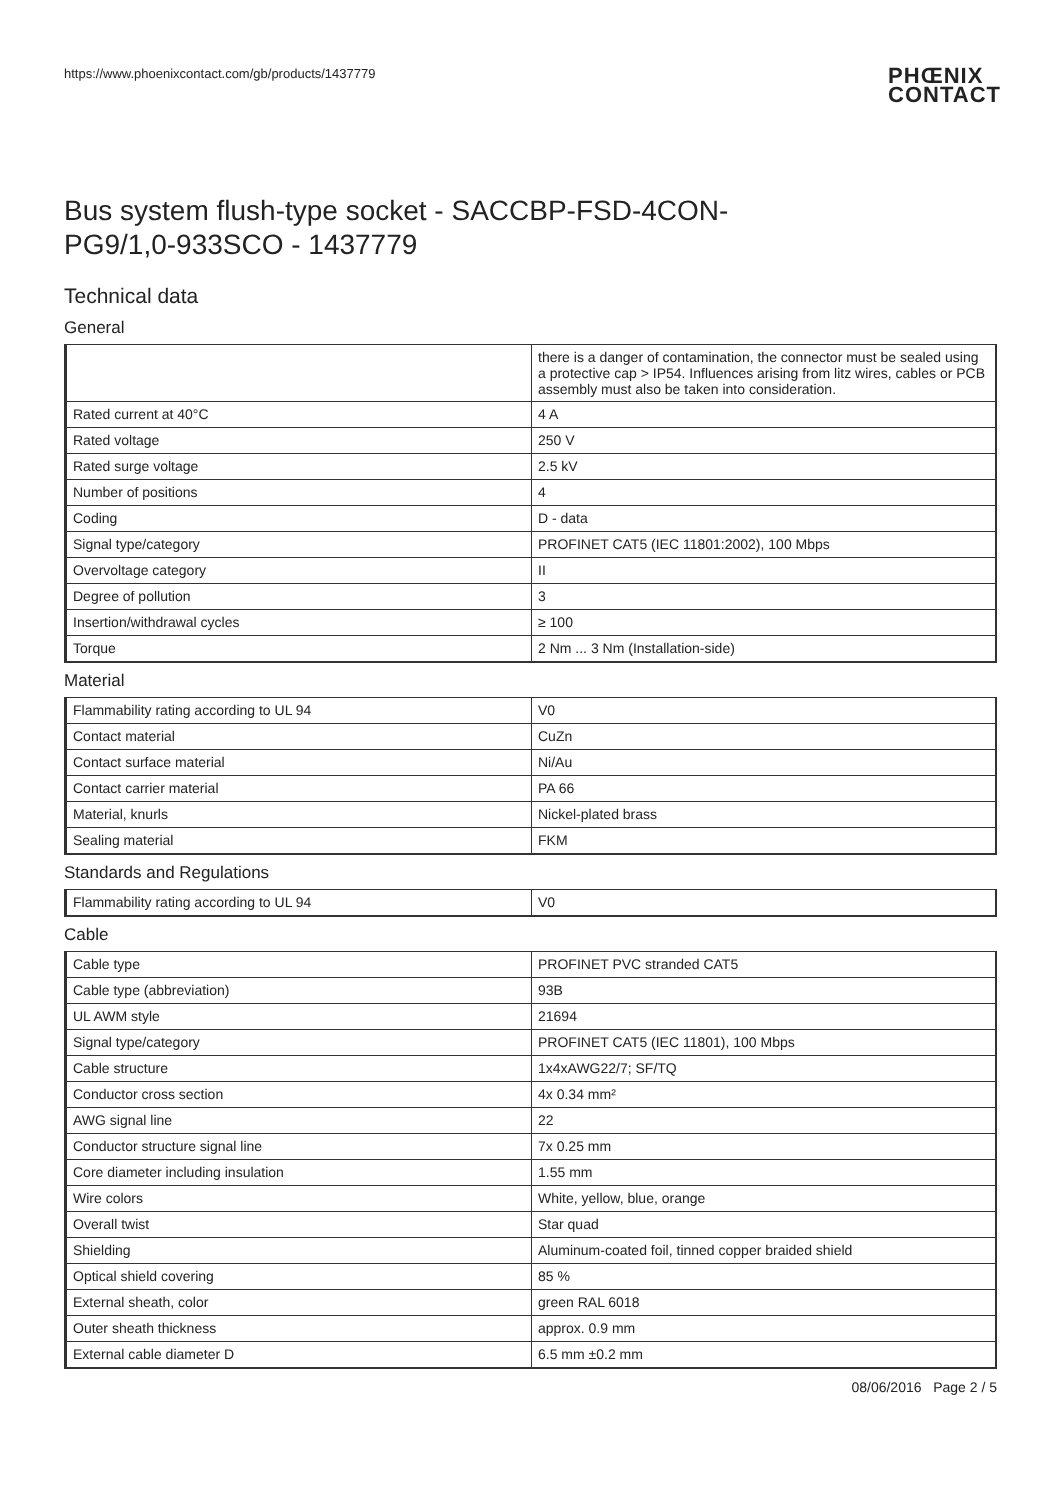https://www.phoenixcontact.com/gb/products/1437779 PHŒNIX
CONTACT
Bus system flush-type socket - SACCBP-FSD-4CON-
PG9/1,0-933SCO - 1437779
Technical data
General
| | there is a danger of contamination, the connector must be sealed using a protective cap > IP54. Influences arising from litz wires, cables or PCB assembly must also be taken into consideration. |
| Rated current at 40°C | 4 A |
| Rated voltage | 250 V |
| Rated surge voltage | 2.5 kV |
| Number of positions | 4 |
| Coding | D - data |
| Signal type/category | PROFINET CAT5 (IEC 11801:2002), 100 Mbps |
| Overvoltage category | II |
| Degree of pollution | 3 |
| Insertion/withdrawal cycles | ≥ 100 |
| Torque | 2 Nm ... 3 Nm (Installation-side) |
Material
| Flammability rating according to UL 94 | V0 |
| Contact material | CuZn |
| Contact surface material | Ni/Au |
| Contact carrier material | PA 66 |
| Material, knurls | Nickel-plated brass |
| Sealing material | FKM |
Standards and Regulations
| Flammability rating according to UL 94 | V0 |
Cable
| Cable type | PROFINET PVC stranded CAT5 |
| Cable type (abbreviation) | 93B |
| UL AWM style | 21694 |
| Signal type/category | PROFINET CAT5 (IEC 11801), 100 Mbps |
| Cable structure | 1x4xAWG22/7; SF/TQ |
| Conductor cross section | 4x 0.34 mm² |
| AWG signal line | 22 |
| Conductor structure signal line | 7x 0.25 mm |
| Core diameter including insulation | 1.55 mm |
| Wire colors | White, yellow, blue, orange |
| Overall twist | Star quad |
| Shielding | Aluminum-coated foil, tinned copper braided shield |
| Optical shield covering | 85 % |
| External sheath, color | green RAL 6018 |
| Outer sheath thickness | approx. 0.9 mm |
| External cable diameter D | 6.5 mm ±0.2 mm |
08/06/2016 Page 2 / 5